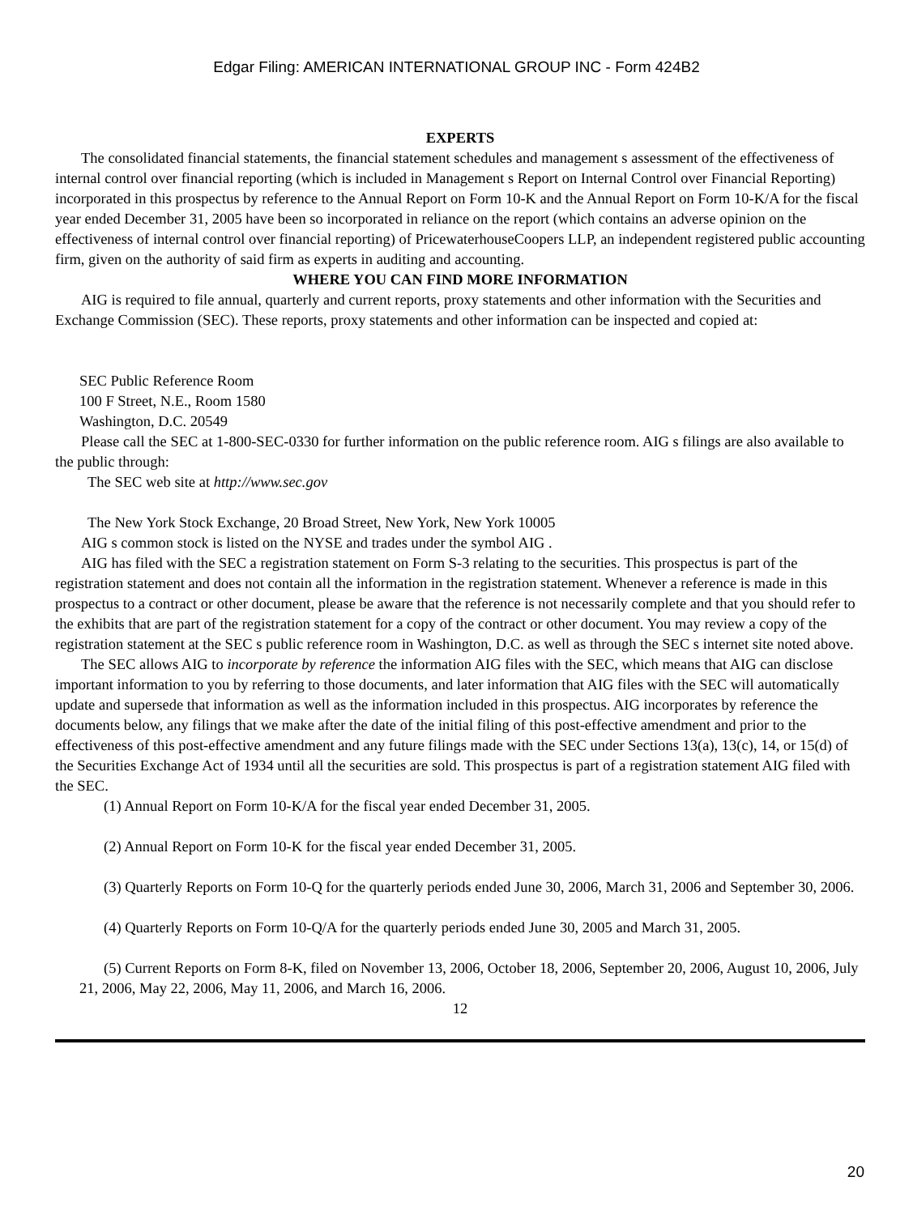Edgar Filing: AMERICAN INTERNATIONAL GROUP INC - Form 424B2
EXPERTS
The consolidated financial statements, the financial statement schedules and management s assessment of the effectiveness of internal control over financial reporting (which is included in Management s Report on Internal Control over Financial Reporting) incorporated in this prospectus by reference to the Annual Report on Form 10-K and the Annual Report on Form 10-K/A for the fiscal year ended December 31, 2005 have been so incorporated in reliance on the report (which contains an adverse opinion on the effectiveness of internal control over financial reporting) of PricewaterhouseCoopers LLP, an independent registered public accounting firm, given on the authority of said firm as experts in auditing and accounting.
WHERE YOU CAN FIND MORE INFORMATION
AIG is required to file annual, quarterly and current reports, proxy statements and other information with the Securities and Exchange Commission (SEC). These reports, proxy statements and other information can be inspected and copied at:
SEC Public Reference Room
100 F Street, N.E., Room 1580
Washington, D.C. 20549
Please call the SEC at 1-800-SEC-0330 for further information on the public reference room. AIG s filings are also available to the public through:
The SEC web site at http://www.sec.gov
The New York Stock Exchange, 20 Broad Street, New York, New York 10005
AIG s common stock is listed on the NYSE and trades under the symbol AIG .
AIG has filed with the SEC a registration statement on Form S-3 relating to the securities. This prospectus is part of the registration statement and does not contain all the information in the registration statement. Whenever a reference is made in this prospectus to a contract or other document, please be aware that the reference is not necessarily complete and that you should refer to the exhibits that are part of the registration statement for a copy of the contract or other document. You may review a copy of the registration statement at the SEC s public reference room in Washington, D.C. as well as through the SEC s internet site noted above.
The SEC allows AIG to incorporate by reference the information AIG files with the SEC, which means that AIG can disclose important information to you by referring to those documents, and later information that AIG files with the SEC will automatically update and supersede that information as well as the information included in this prospectus. AIG incorporates by reference the documents below, any filings that we make after the date of the initial filing of this post-effective amendment and prior to the effectiveness of this post-effective amendment and any future filings made with the SEC under Sections 13(a), 13(c), 14, or 15(d) of the Securities Exchange Act of 1934 until all the securities are sold. This prospectus is part of a registration statement AIG filed with the SEC.
(1) Annual Report on Form 10-K/A for the fiscal year ended December 31, 2005.
(2) Annual Report on Form 10-K for the fiscal year ended December 31, 2005.
(3) Quarterly Reports on Form 10-Q for the quarterly periods ended June 30, 2006, March 31, 2006 and September 30, 2006.
(4) Quarterly Reports on Form 10-Q/A for the quarterly periods ended June 30, 2005 and March 31, 2005.
(5) Current Reports on Form 8-K, filed on November 13, 2006, October 18, 2006, September 20, 2006, August 10, 2006, July 21, 2006, May 22, 2006, May 11, 2006, and March 16, 2006.
12
20